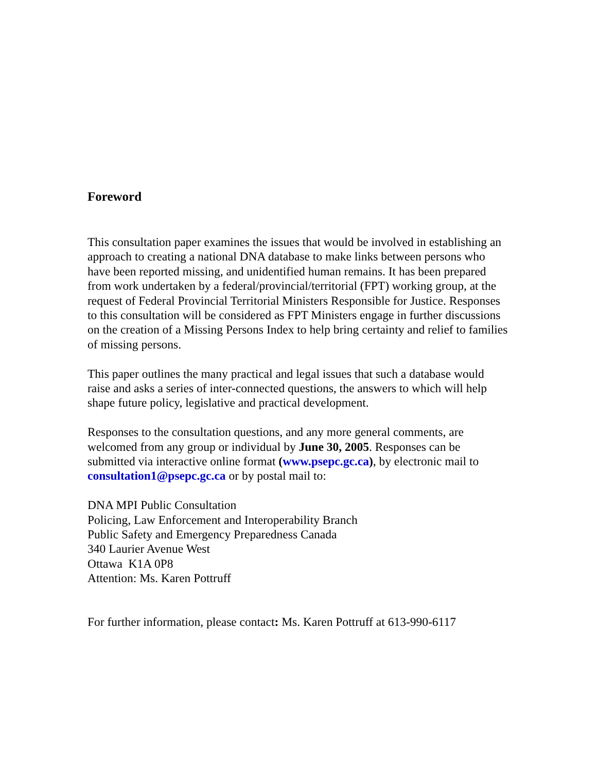Foreword
This consultation paper examines the issues that would be involved in establishing an approach to creating a national DNA database to make links between persons who have been reported missing, and unidentified human remains. It has been prepared from work undertaken by a federal/provincial/territorial (FPT) working group, at the request of Federal Provincial Territorial Ministers Responsible for Justice. Responses to this consultation will be considered as FPT Ministers engage in further discussions on the creation of a Missing Persons Index to help bring certainty and relief to families of missing persons.
This paper outlines the many practical and legal issues that such a database would raise and asks a series of inter-connected questions, the answers to which will help shape future policy, legislative and practical development.
Responses to the consultation questions, and any more general comments, are welcomed from any group or individual by June 30, 2005. Responses can be submitted via interactive online format (www.psepc.gc.ca), by electronic mail to consultation1@psepc.gc.ca or by postal mail to:
DNA MPI Public Consultation
Policing, Law Enforcement and Interoperability Branch
Public Safety and Emergency Preparedness Canada
340 Laurier Avenue West
Ottawa K1A 0P8
Attention: Ms. Karen Pottruff
For further information, please contact: Ms. Karen Pottruff at 613-990-6117